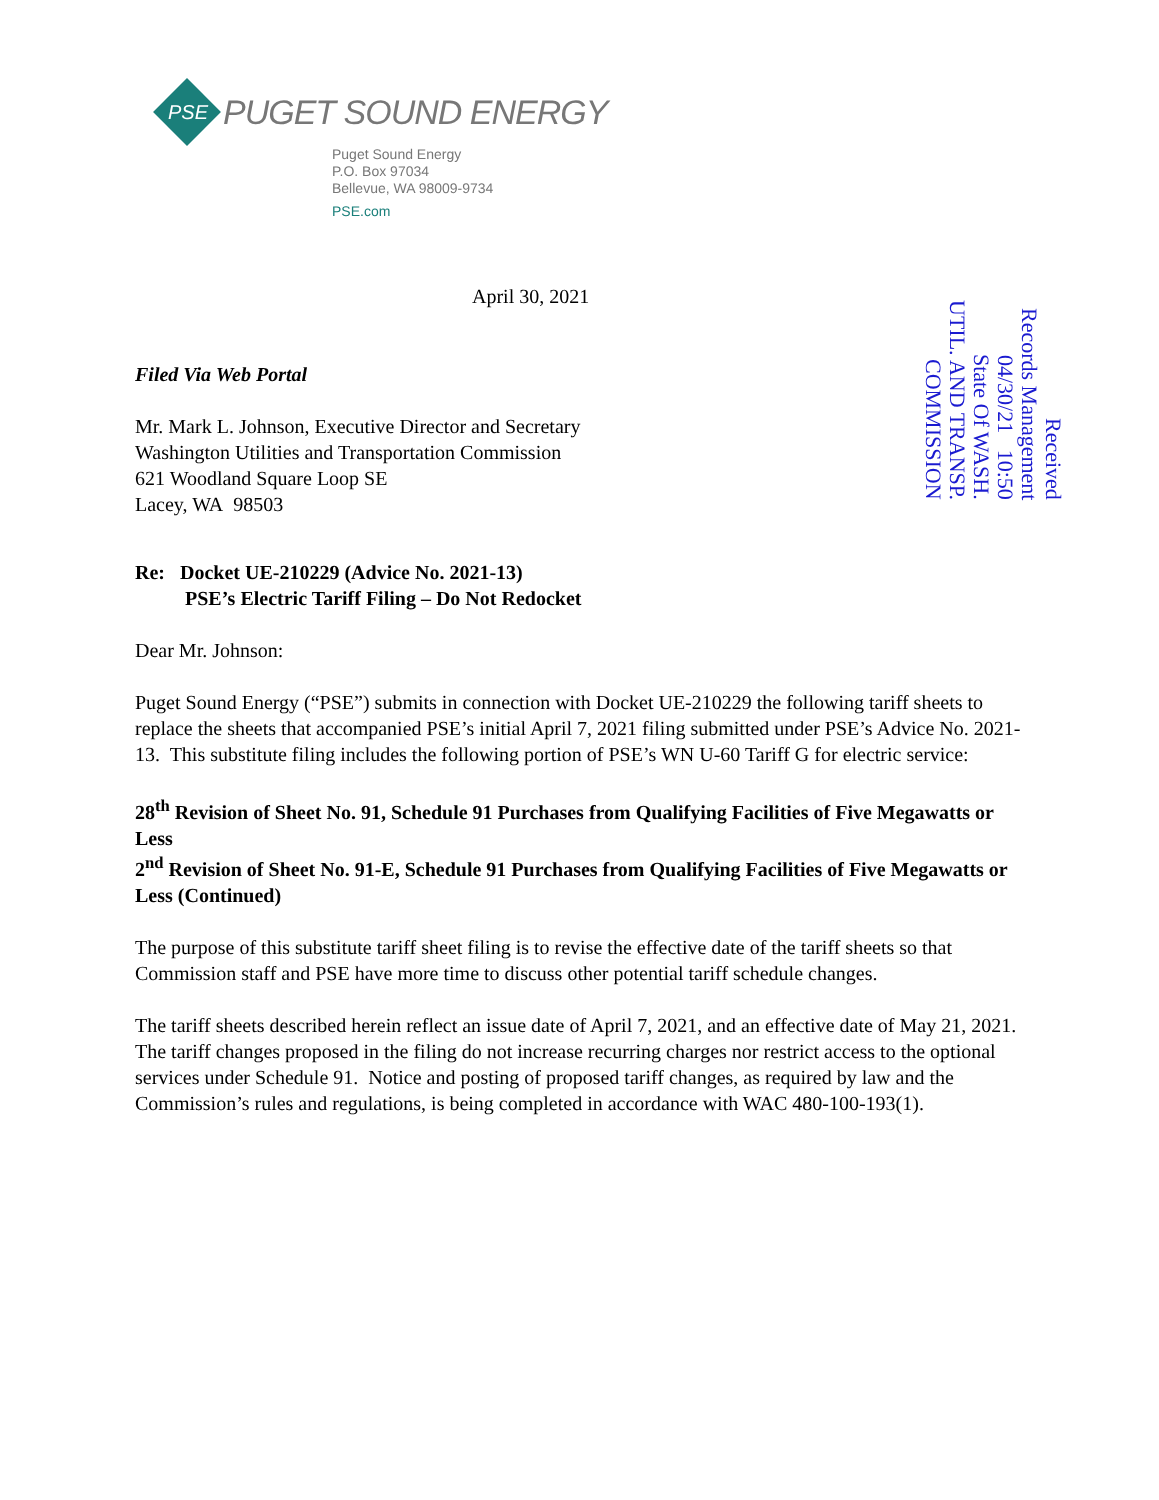PSE
PUGET SOUND ENERGY
Puget Sound Energy
P.O. Box 97034
Bellevue, WA 98009-9734
PSE.com
April 30, 2021
Filed Via Web Portal
Mr. Mark L. Johnson, Executive Director and Secretary
Washington Utilities and Transportation Commission
621 Woodland Square Loop SE
Lacey, WA 98503
Received
Records Management
04/30/21 10:50
State Of WASH.
UTIL. AND TRANSP.
COMMISSION
Re: Docket UE-210229 (Advice No. 2021-13)
PSE’s Electric Tariff Filing – Do Not Redocket
Dear Mr. Johnson:
Puget Sound Energy (“PSE”) submits in connection with Docket UE-210229 the following tariff sheets to replace the sheets that accompanied PSE’s initial April 7, 2021 filing submitted under PSE’s Advice No. 2021-13. This substitute filing includes the following portion of PSE’s WN U-60 Tariff G for electric service:
28<sup>th</sup> Revision of Sheet No. 91, Schedule 91 Purchases from Qualifying Facilities of Five Megawatts or Less
2<sup>nd</sup> Revision of Sheet No. 91-E, Schedule 91 Purchases from Qualifying Facilities of Five Megawatts or Less (Continued)
The purpose of this substitute tariff sheet filing is to revise the effective date of the tariff sheets so that Commission staff and PSE have more time to discuss other potential tariff schedule changes.
The tariff sheets described herein reflect an issue date of April 7, 2021, and an effective date of May 21, 2021. The tariff changes proposed in the filing do not increase recurring charges nor restrict access to the optional services under Schedule 91. Notice and posting of proposed tariff changes, as required by law and the Commission’s rules and regulations, is being completed in accordance with WAC 480-100-193(1).